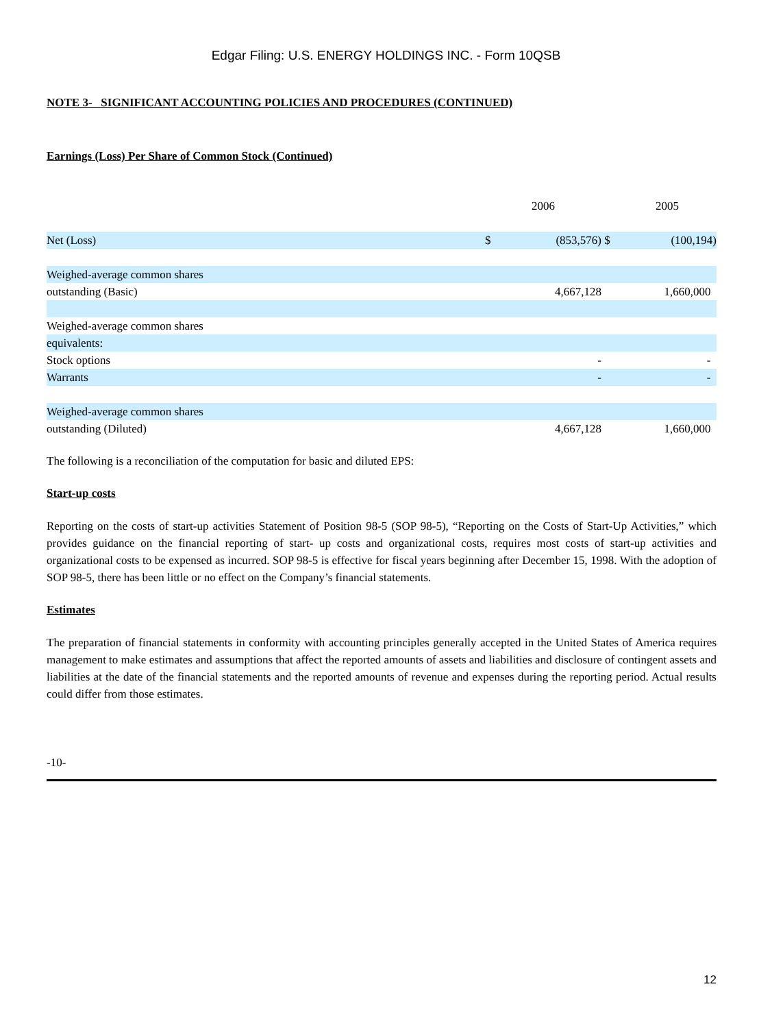Edgar Filing: U.S. ENERGY HOLDINGS INC. - Form 10QSB
NOTE 3- SIGNIFICANT ACCOUNTING POLICIES AND PROCEDURES (CONTINUED)
Earnings (Loss) Per Share of Common Stock (Continued)
| | | 2006 | | | 2005 |
| Net (Loss) | $ | (853,576) | | $ | (100,194) |
| Weighed-average common shares | | | | | |
| outstanding (Basic) | | 4,667,128 | | | 1,660,000 |
| Weighed-average common shares | | | | | |
| equivalents: | | | | | |
| Stock options | | - | | | - |
| Warrants | | - | | | - |
| Weighed-average common shares | | | | | |
| outstanding (Diluted) | | 4,667,128 | | | 1,660,000 |
The following is a reconciliation of the computation for basic and diluted EPS:
Start-up costs
Reporting on the costs of start-up activities Statement of Position 98-5 (SOP 98-5), “Reporting on the Costs of Start-Up Activities,” which provides guidance on the financial reporting of start- up costs and organizational costs, requires most costs of start-up activities and organizational costs to be expensed as incurred. SOP 98-5 is effective for fiscal years beginning after December 15, 1998. With the adoption of SOP 98-5, there has been little or no effect on the Company’s financial statements.
Estimates
The preparation of financial statements in conformity with accounting principles generally accepted in the United States of America requires management to make estimates and assumptions that affect the reported amounts of assets and liabilities and disclosure of contingent assets and liabilities at the date of the financial statements and the reported amounts of revenue and expenses during the reporting period. Actual results could differ from those estimates.
-10-
12